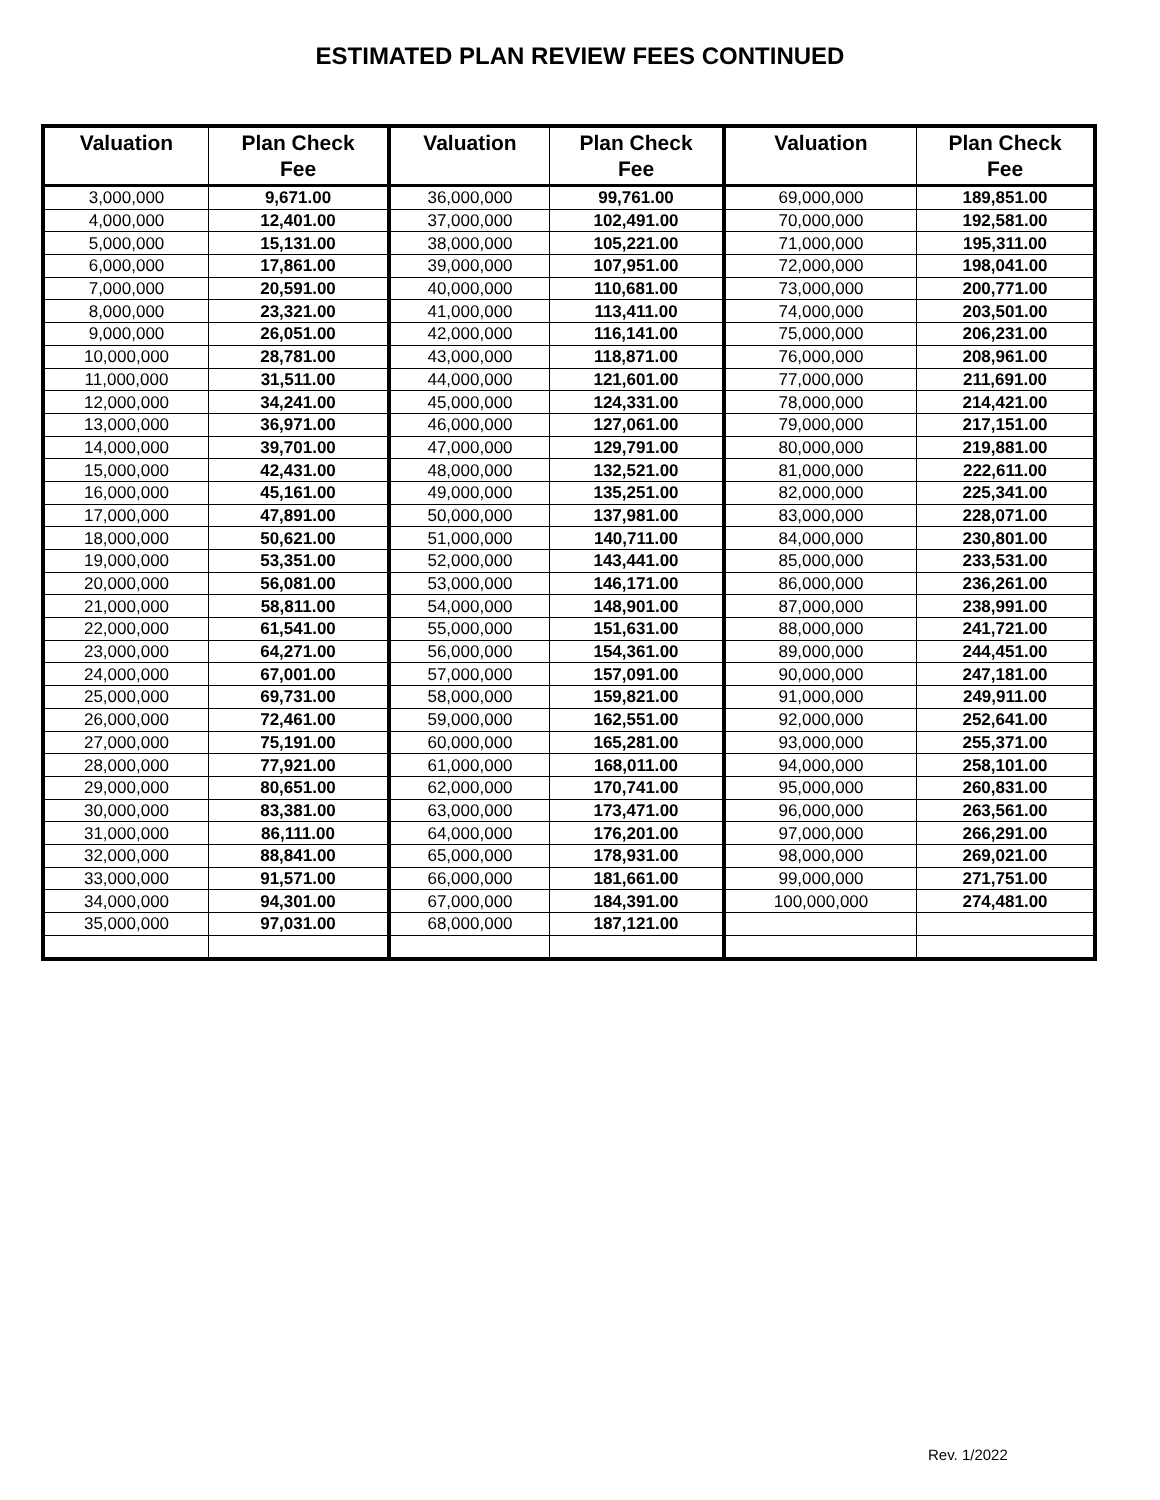ESTIMATED PLAN REVIEW FEES CONTINUED
| Valuation | Plan Check Fee | Valuation | Plan Check Fee | Valuation | Plan Check Fee |
| --- | --- | --- | --- | --- | --- |
| 3,000,000 | 9,671.00 | 36,000,000 | 99,761.00 | 69,000,000 | 189,851.00 |
| 4,000,000 | 12,401.00 | 37,000,000 | 102,491.00 | 70,000,000 | 192,581.00 |
| 5,000,000 | 15,131.00 | 38,000,000 | 105,221.00 | 71,000,000 | 195,311.00 |
| 6,000,000 | 17,861.00 | 39,000,000 | 107,951.00 | 72,000,000 | 198,041.00 |
| 7,000,000 | 20,591.00 | 40,000,000 | 110,681.00 | 73,000,000 | 200,771.00 |
| 8,000,000 | 23,321.00 | 41,000,000 | 113,411.00 | 74,000,000 | 203,501.00 |
| 9,000,000 | 26,051.00 | 42,000,000 | 116,141.00 | 75,000,000 | 206,231.00 |
| 10,000,000 | 28,781.00 | 43,000,000 | 118,871.00 | 76,000,000 | 208,961.00 |
| 11,000,000 | 31,511.00 | 44,000,000 | 121,601.00 | 77,000,000 | 211,691.00 |
| 12,000,000 | 34,241.00 | 45,000,000 | 124,331.00 | 78,000,000 | 214,421.00 |
| 13,000,000 | 36,971.00 | 46,000,000 | 127,061.00 | 79,000,000 | 217,151.00 |
| 14,000,000 | 39,701.00 | 47,000,000 | 129,791.00 | 80,000,000 | 219,881.00 |
| 15,000,000 | 42,431.00 | 48,000,000 | 132,521.00 | 81,000,000 | 222,611.00 |
| 16,000,000 | 45,161.00 | 49,000,000 | 135,251.00 | 82,000,000 | 225,341.00 |
| 17,000,000 | 47,891.00 | 50,000,000 | 137,981.00 | 83,000,000 | 228,071.00 |
| 18,000,000 | 50,621.00 | 51,000,000 | 140,711.00 | 84,000,000 | 230,801.00 |
| 19,000,000 | 53,351.00 | 52,000,000 | 143,441.00 | 85,000,000 | 233,531.00 |
| 20,000,000 | 56,081.00 | 53,000,000 | 146,171.00 | 86,000,000 | 236,261.00 |
| 21,000,000 | 58,811.00 | 54,000,000 | 148,901.00 | 87,000,000 | 238,991.00 |
| 22,000,000 | 61,541.00 | 55,000,000 | 151,631.00 | 88,000,000 | 241,721.00 |
| 23,000,000 | 64,271.00 | 56,000,000 | 154,361.00 | 89,000,000 | 244,451.00 |
| 24,000,000 | 67,001.00 | 57,000,000 | 157,091.00 | 90,000,000 | 247,181.00 |
| 25,000,000 | 69,731.00 | 58,000,000 | 159,821.00 | 91,000,000 | 249,911.00 |
| 26,000,000 | 72,461.00 | 59,000,000 | 162,551.00 | 92,000,000 | 252,641.00 |
| 27,000,000 | 75,191.00 | 60,000,000 | 165,281.00 | 93,000,000 | 255,371.00 |
| 28,000,000 | 77,921.00 | 61,000,000 | 168,011.00 | 94,000,000 | 258,101.00 |
| 29,000,000 | 80,651.00 | 62,000,000 | 170,741.00 | 95,000,000 | 260,831.00 |
| 30,000,000 | 83,381.00 | 63,000,000 | 173,471.00 | 96,000,000 | 263,561.00 |
| 31,000,000 | 86,111.00 | 64,000,000 | 176,201.00 | 97,000,000 | 266,291.00 |
| 32,000,000 | 88,841.00 | 65,000,000 | 178,931.00 | 98,000,000 | 269,021.00 |
| 33,000,000 | 91,571.00 | 66,000,000 | 181,661.00 | 99,000,000 | 271,751.00 |
| 34,000,000 | 94,301.00 | 67,000,000 | 184,391.00 | 100,000,000 | 274,481.00 |
| 35,000,000 | 97,031.00 | 68,000,000 | 187,121.00 | | |
Rev. 1/2022